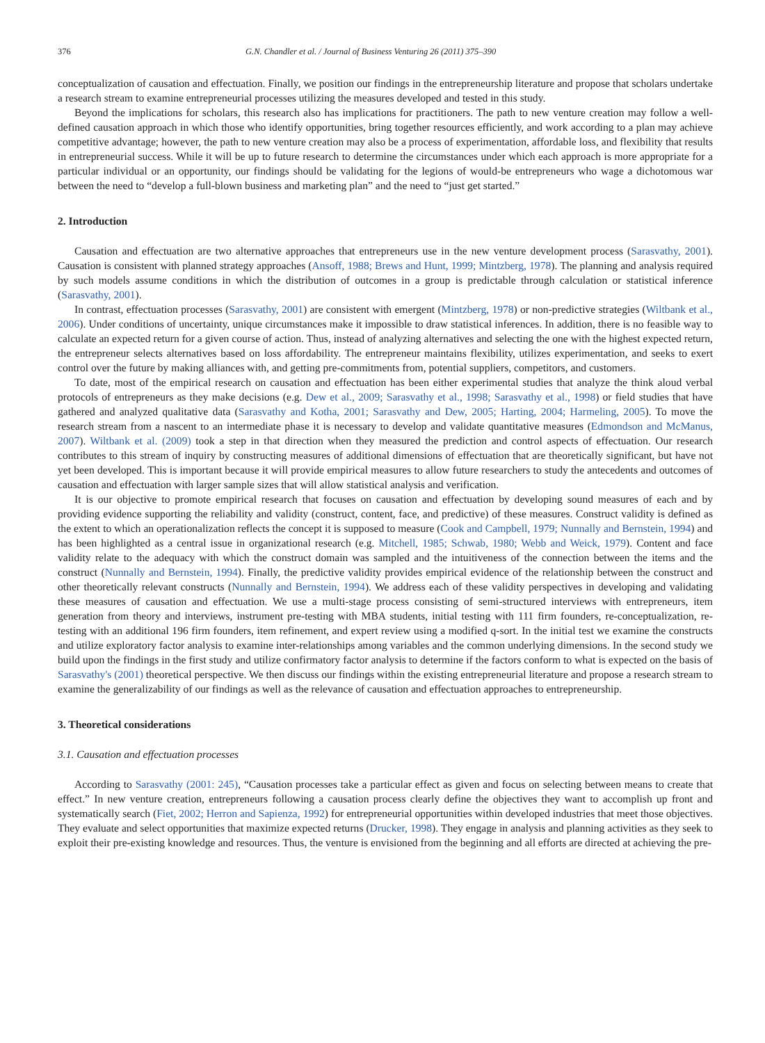376 G.N. Chandler et al. / Journal of Business Venturing 26 (2011) 375–390
conceptualization of causation and effectuation. Finally, we position our findings in the entrepreneurship literature and propose that scholars undertake a research stream to examine entrepreneurial processes utilizing the measures developed and tested in this study.
Beyond the implications for scholars, this research also has implications for practitioners. The path to new venture creation may follow a well-defined causation approach in which those who identify opportunities, bring together resources efficiently, and work according to a plan may achieve competitive advantage; however, the path to new venture creation may also be a process of experimentation, affordable loss, and flexibility that results in entrepreneurial success. While it will be up to future research to determine the circumstances under which each approach is more appropriate for a particular individual or an opportunity, our findings should be validating for the legions of would-be entrepreneurs who wage a dichotomous war between the need to “develop a full-blown business and marketing plan” and the need to “just get started.”
2. Introduction
Causation and effectuation are two alternative approaches that entrepreneurs use in the new venture development process (Sarasvathy, 2001). Causation is consistent with planned strategy approaches (Ansoff, 1988; Brews and Hunt, 1999; Mintzberg, 1978). The planning and analysis required by such models assume conditions in which the distribution of outcomes in a group is predictable through calculation or statistical inference (Sarasvathy, 2001).
In contrast, effectuation processes (Sarasvathy, 2001) are consistent with emergent (Mintzberg, 1978) or non-predictive strategies (Wiltbank et al., 2006). Under conditions of uncertainty, unique circumstances make it impossible to draw statistical inferences. In addition, there is no feasible way to calculate an expected return for a given course of action. Thus, instead of analyzing alternatives and selecting the one with the highest expected return, the entrepreneur selects alternatives based on loss affordability. The entrepreneur maintains flexibility, utilizes experimentation, and seeks to exert control over the future by making alliances with, and getting pre-commitments from, potential suppliers, competitors, and customers.
To date, most of the empirical research on causation and effectuation has been either experimental studies that analyze the think aloud verbal protocols of entrepreneurs as they make decisions (e.g. Dew et al., 2009; Sarasvathy et al., 1998; Sarasvathy et al., 1998) or field studies that have gathered and analyzed qualitative data (Sarasvathy and Kotha, 2001; Sarasvathy and Dew, 2005; Harting, 2004; Harmeling, 2005). To move the research stream from a nascent to an intermediate phase it is necessary to develop and validate quantitative measures (Edmondson and McManus, 2007). Wiltbank et al. (2009) took a step in that direction when they measured the prediction and control aspects of effectuation. Our research contributes to this stream of inquiry by constructing measures of additional dimensions of effectuation that are theoretically significant, but have not yet been developed. This is important because it will provide empirical measures to allow future researchers to study the antecedents and outcomes of causation and effectuation with larger sample sizes that will allow statistical analysis and verification.
It is our objective to promote empirical research that focuses on causation and effectuation by developing sound measures of each and by providing evidence supporting the reliability and validity (construct, content, face, and predictive) of these measures. Construct validity is defined as the extent to which an operationalization reflects the concept it is supposed to measure (Cook and Campbell, 1979; Nunnally and Bernstein, 1994) and has been highlighted as a central issue in organizational research (e.g. Mitchell, 1985; Schwab, 1980; Webb and Weick, 1979). Content and face validity relate to the adequacy with which the construct domain was sampled and the intuitiveness of the connection between the items and the construct (Nunnally and Bernstein, 1994). Finally, the predictive validity provides empirical evidence of the relationship between the construct and other theoretically relevant constructs (Nunnally and Bernstein, 1994). We address each of these validity perspectives in developing and validating these measures of causation and effectuation. We use a multi-stage process consisting of semi-structured interviews with entrepreneurs, item generation from theory and interviews, instrument pre-testing with MBA students, initial testing with 111 firm founders, re-conceptualization, re-testing with an additional 196 firm founders, item refinement, and expert review using a modified q-sort. In the initial test we examine the constructs and utilize exploratory factor analysis to examine inter-relationships among variables and the common underlying dimensions. In the second study we build upon the findings in the first study and utilize confirmatory factor analysis to determine if the factors conform to what is expected on the basis of Sarasvathy's (2001) theoretical perspective. We then discuss our findings within the existing entrepreneurial literature and propose a research stream to examine the generalizability of our findings as well as the relevance of causation and effectuation approaches to entrepreneurship.
3. Theoretical considerations
3.1. Causation and effectuation processes
According to Sarasvathy (2001: 245), “Causation processes take a particular effect as given and focus on selecting between means to create that effect.” In new venture creation, entrepreneurs following a causation process clearly define the objectives they want to accomplish up front and systematically search (Fiet, 2002; Herron and Sapienza, 1992) for entrepreneurial opportunities within developed industries that meet those objectives. They evaluate and select opportunities that maximize expected returns (Drucker, 1998). They engage in analysis and planning activities as they seek to exploit their pre-existing knowledge and resources. Thus, the venture is envisioned from the beginning and all efforts are directed at achieving the pre-